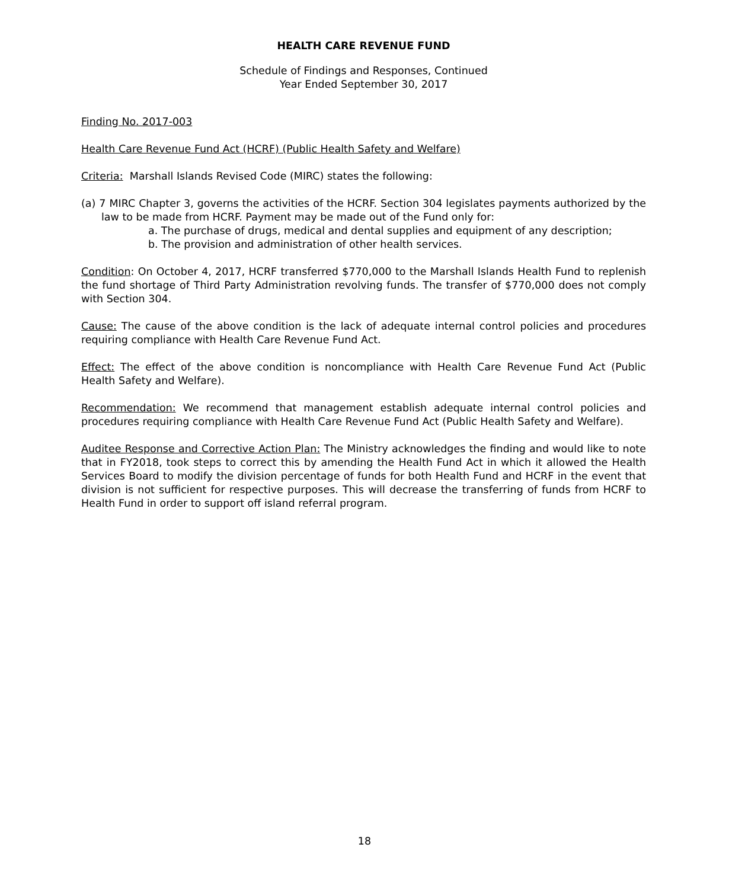HEALTH CARE REVENUE FUND
Schedule of Findings and Responses, Continued
Year Ended September 30, 2017
Finding No. 2017-003
Health Care Revenue Fund Act (HCRF) (Public Health Safety and Welfare)
Criteria: Marshall Islands Revised Code (MIRC) states the following:
(a) 7 MIRC Chapter 3, governs the activities of the HCRF. Section 304 legislates payments authorized by the law to be made from HCRF. Payment may be made out of the Fund only for:
a. The purchase of drugs, medical and dental supplies and equipment of any description;
b. The provision and administration of other health services.
Condition: On October 4, 2017, HCRF transferred $770,000 to the Marshall Islands Health Fund to replenish the fund shortage of Third Party Administration revolving funds. The transfer of $770,000 does not comply with Section 304.
Cause: The cause of the above condition is the lack of adequate internal control policies and procedures requiring compliance with Health Care Revenue Fund Act.
Effect: The effect of the above condition is noncompliance with Health Care Revenue Fund Act (Public Health Safety and Welfare).
Recommendation: We recommend that management establish adequate internal control policies and procedures requiring compliance with Health Care Revenue Fund Act (Public Health Safety and Welfare).
Auditee Response and Corrective Action Plan: The Ministry acknowledges the finding and would like to note that in FY2018, took steps to correct this by amending the Health Fund Act in which it allowed the Health Services Board to modify the division percentage of funds for both Health Fund and HCRF in the event that division is not sufficient for respective purposes. This will decrease the transferring of funds from HCRF to Health Fund in order to support off island referral program.
18